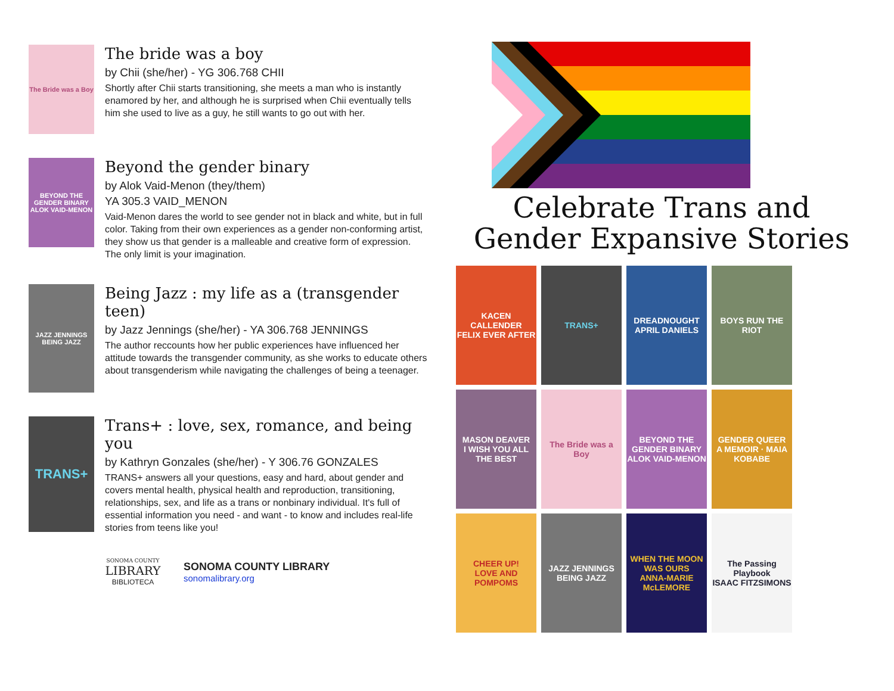The Bride was a Boy
The bride was a boy
by Chii (she/her) - YG 306.768 CHII
Shortly after Chii starts transitioning, she meets a man who is instantly enamored by her, and although he is surprised when Chii eventually tells him she used to live as a guy, he still wants to go out with her.
BEYOND THE GENDER BINARY
ALOK VAID-MENON
Beyond the gender binary
by Alok Vaid-Menon (they/them)
YA 305.3 VAID_MENON
Vaid-Menon dares the world to see gender not in black and white, but in full color. Taking from their own experiences as a gender non-conforming artist, they show us that gender is a malleable and creative form of expression. The only limit is your imagination.
JAZZ JENNINGS
BEING JAZZ
Being Jazz : my life as a (transgender teen)
by Jazz Jennings (she/her) - YA 306.768 JENNINGS
The author reccounts how her public experiences have influenced her attitude towards the transgender community, as she works to educate others about transgenderism while navigating the challenges of being a teenager.
TRANS+
Trans+ : love, sex, romance, and being you
by Kathryn Gonzales (she/her) - Y 306.76 GONZALES
TRANS+ answers all your questions, easy and hard, about gender and covers mental health, physical health and reproduction, transitioning, relationships, sex, and life as a trans or nonbinary individual. It's full of essential information you need - and want - to know and includes real-life stories from teens like you!
SONOMA COUNTY
LIBRARY
BIBLIOTECA
SONOMA COUNTY LIBRARY
sonomalibrary.org
Celebrate Trans and
Gender Expansive Stories
KACEN CALLENDER
FELIX EVER AFTER
TRANS+
DREADNOUGHT
APRIL DANIELS
BOYS RUN THE RIOT
MASON DEAVER
I WISH YOU ALL THE BEST
The Bride was a Boy
BEYOND THE GENDER BINARY
ALOK VAID-MENON
GENDER QUEER
A MEMOIR · MAIA KOBABE
CHEER UP!
LOVE AND POMPOMS
JAZZ JENNINGS
BEING JAZZ
WHEN THE MOON WAS OURS
ANNA-MARIE McLEMORE
The Passing Playbook
ISAAC FITZSIMONS